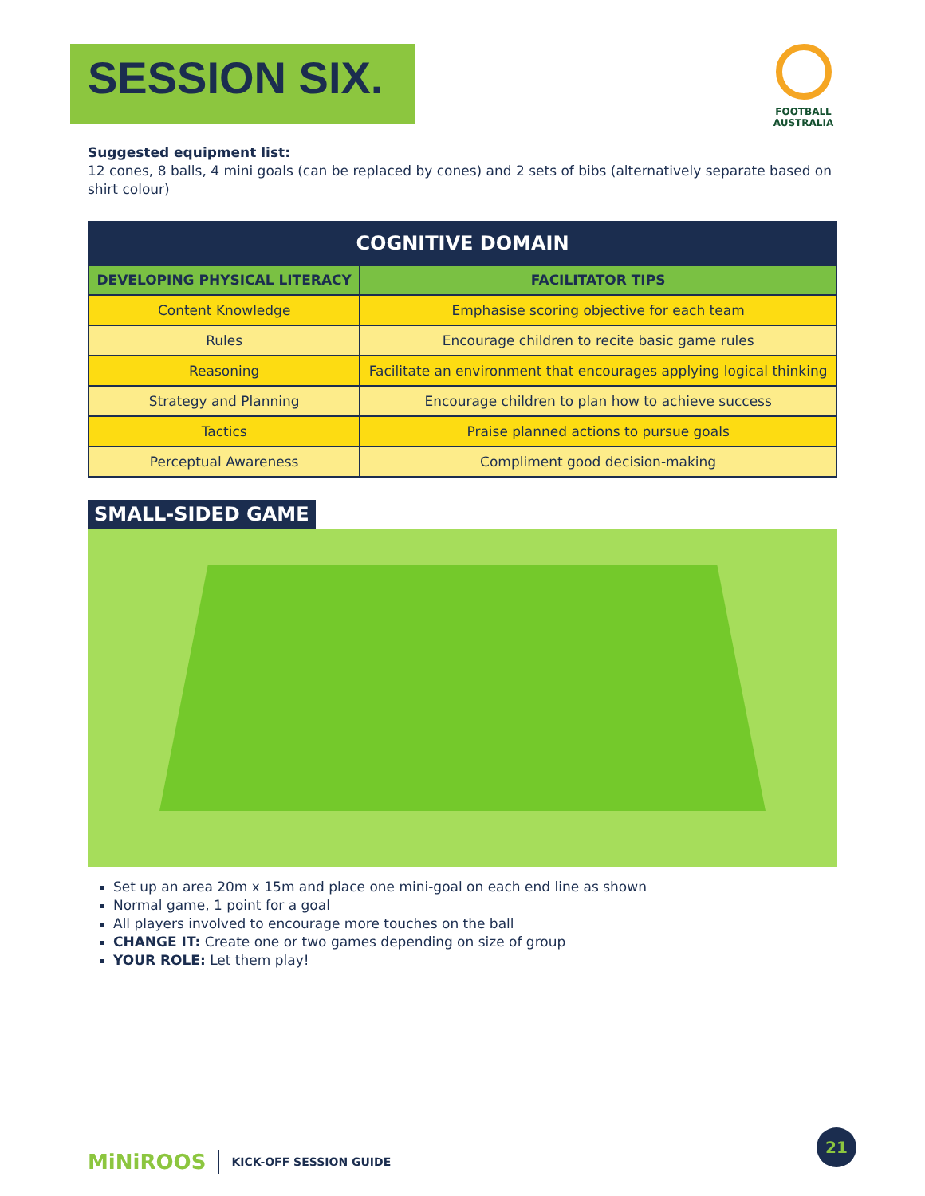SESSION SIX.
FOOTBALL AUSTRALIA
Suggested equipment list:
12 cones, 8 balls, 4 mini goals (can be replaced by cones) and 2 sets of bibs (alternatively separate based on shirt colour)
| COGNITIVE DOMAIN | |
| --- | --- |
| DEVELOPING PHYSICAL LITERACY | FACILITATOR TIPS |
| Content Knowledge | Emphasise scoring objective for each team |
| Rules | Encourage children to recite basic game rules |
| Reasoning | Facilitate an environment that encourages applying logical thinking |
| Strategy and Planning | Encourage children to plan how to achieve success |
| Tactics | Praise planned actions to pursue goals |
| Perceptual Awareness | Compliment good decision-making |
SMALL-SIDED GAME
Set up an area 20m x 15m and place one mini-goal on each end line as shown
Normal game, 1 point for a goal
All players involved to encourage more touches on the ball
CHANGE IT: Create one or two games depending on size of group
YOUR ROLE: Let them play!
MiNiROOS KICK-OFF SESSION GUIDE
21